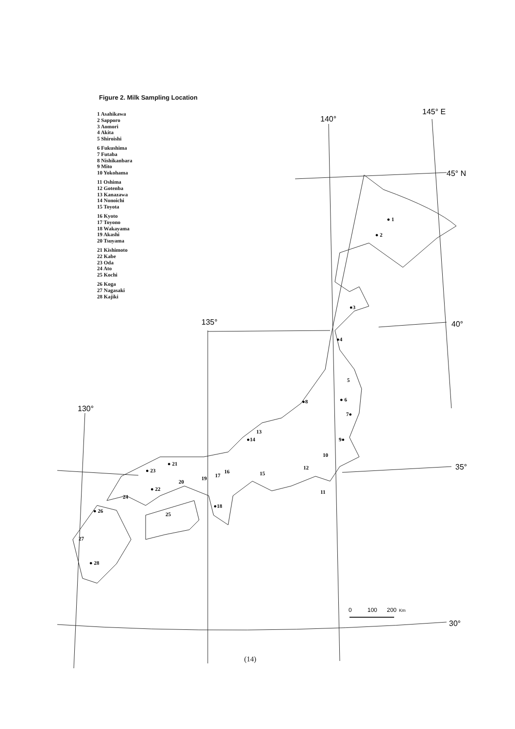Figure 2. Milk Sampling Location
1 Asahikawa
2 Sapporo
3 Aomori
4 Akita
5 Shiroishi
6 Fukushima
7 Futaba
8 Nishikanbara
9 Mito
10 Yokohama
11 Oshima
12 Gotenba
13 Kanazawa
14 Nonoichi
15 Toyota
16 Kyoto
17 Toyono
18 Wakayama
19 Akashi
20 Tsuyama
21 Kishimoto
22 Kabe
23 Oda
24 Ato
25 Kochi
26 Koga
27 Nagasaki
28 Kajiki
140°
145° E
45° N
135°
40°
130°
35°
30°
● 1
● 2
●3
●4
5
● 6
7●
●8
9●
10
11
12
13
●14
15
16
17
●18
19
20
● 21
● 22
● 23
24
25
● 26
27
● 28
0
100
200
Km
(14)